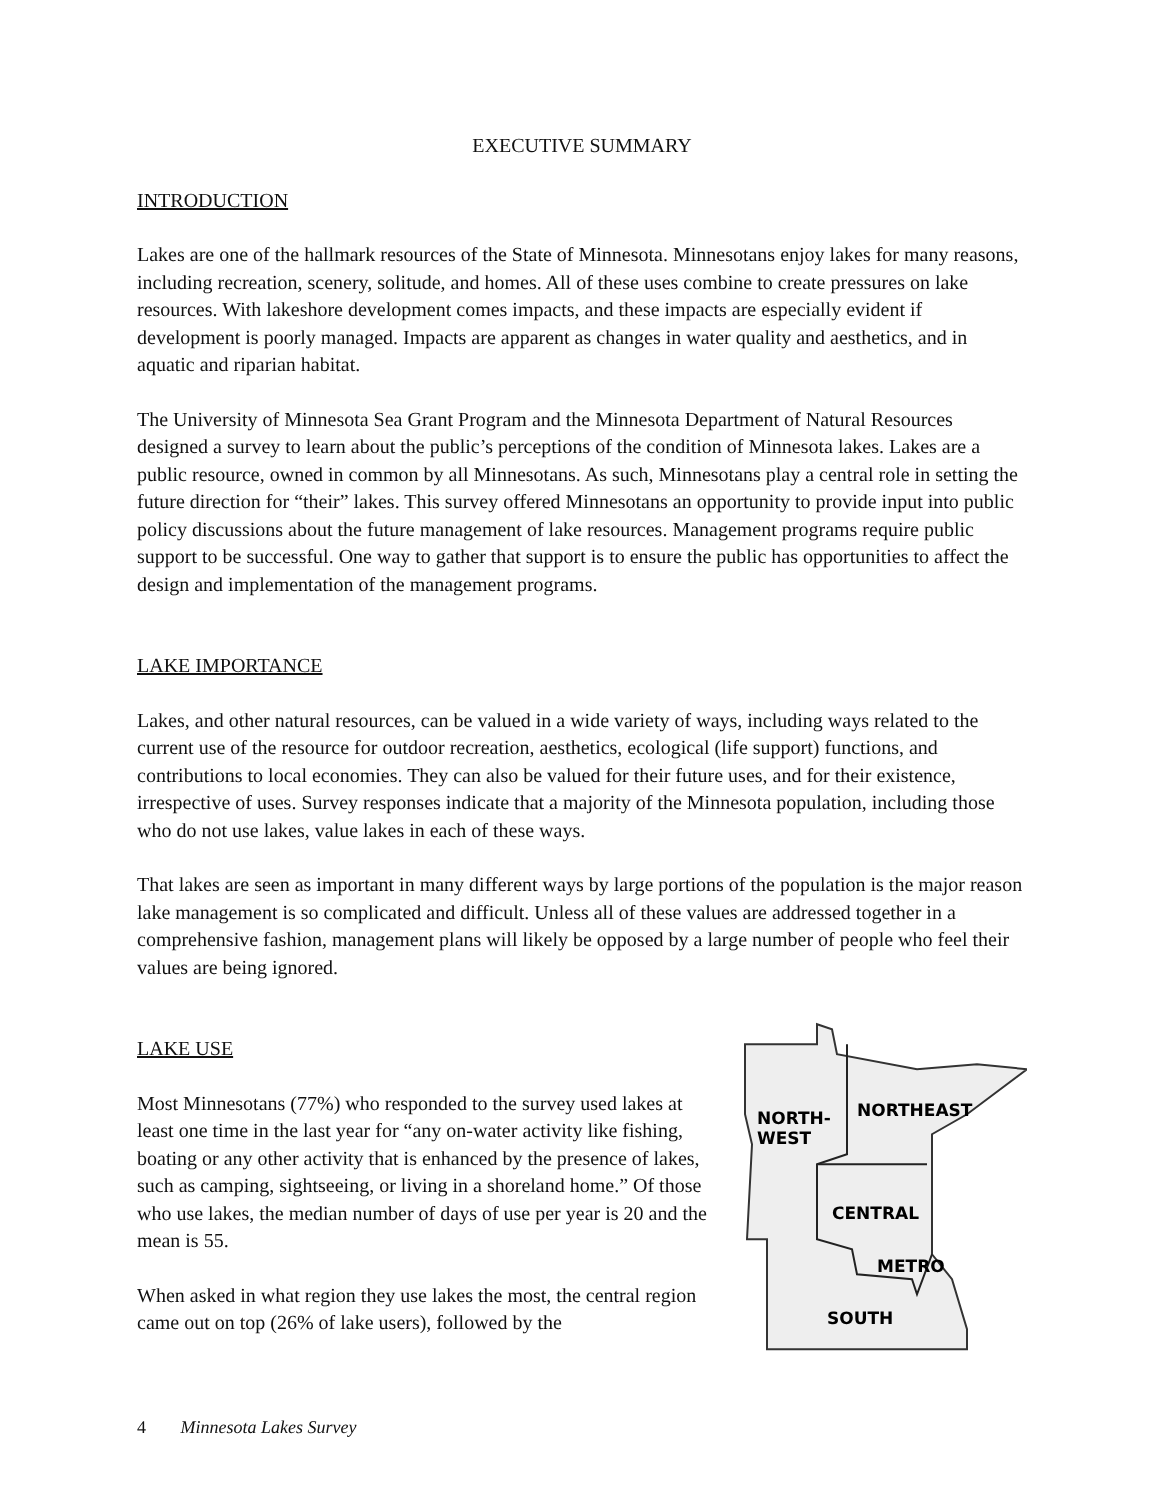EXECUTIVE SUMMARY
INTRODUCTION
Lakes are one of the hallmark resources of the State of Minnesota. Minnesotans enjoy lakes for many reasons, including recreation, scenery, solitude, and homes. All of these uses combine to create pressures on lake resources. With lakeshore development comes impacts, and these impacts are especially evident if development is poorly managed. Impacts are apparent as changes in water quality and aesthetics, and in aquatic and riparian habitat.
The University of Minnesota Sea Grant Program and the Minnesota Department of Natural Resources designed a survey to learn about the public’s perceptions of the condition of Minnesota lakes. Lakes are a public resource, owned in common by all Minnesotans. As such, Minnesotans play a central role in setting the future direction for “their” lakes. This survey offered Minnesotans an opportunity to provide input into public policy discussions about the future management of lake resources. Management programs require public support to be successful. One way to gather that support is to ensure the public has opportunities to affect the design and implementation of the management programs.
LAKE IMPORTANCE
Lakes, and other natural resources, can be valued in a wide variety of ways, including ways related to the current use of the resource for outdoor recreation, aesthetics, ecological (life support) functions, and contributions to local economies. They can also be valued for their future uses, and for their existence, irrespective of uses. Survey responses indicate that a majority of the Minnesota population, including those who do not use lakes, value lakes in each of these ways.
That lakes are seen as important in many different ways by large portions of the population is the major reason lake management is so complicated and difficult. Unless all of these values are addressed together in a comprehensive fashion, management plans will likely be opposed by a large number of people who feel their values are being ignored.
LAKE USE
Most Minnesotans (77%) who responded to the survey used lakes at least one time in the last year for “any on-water activity like fishing, boating or any other activity that is enhanced by the presence of lakes, such as camping, sightseeing, or living in a shoreland home.” Of those who use lakes, the median number of days of use per year is 20 and the mean is 55.
When asked in what region they use lakes the most, the central region came out on top (26% of lake users), followed by the
NORTH-
WEST
NORTHEAST
CENTRAL
METRO
SOUTH
4 Minnesota Lakes Survey